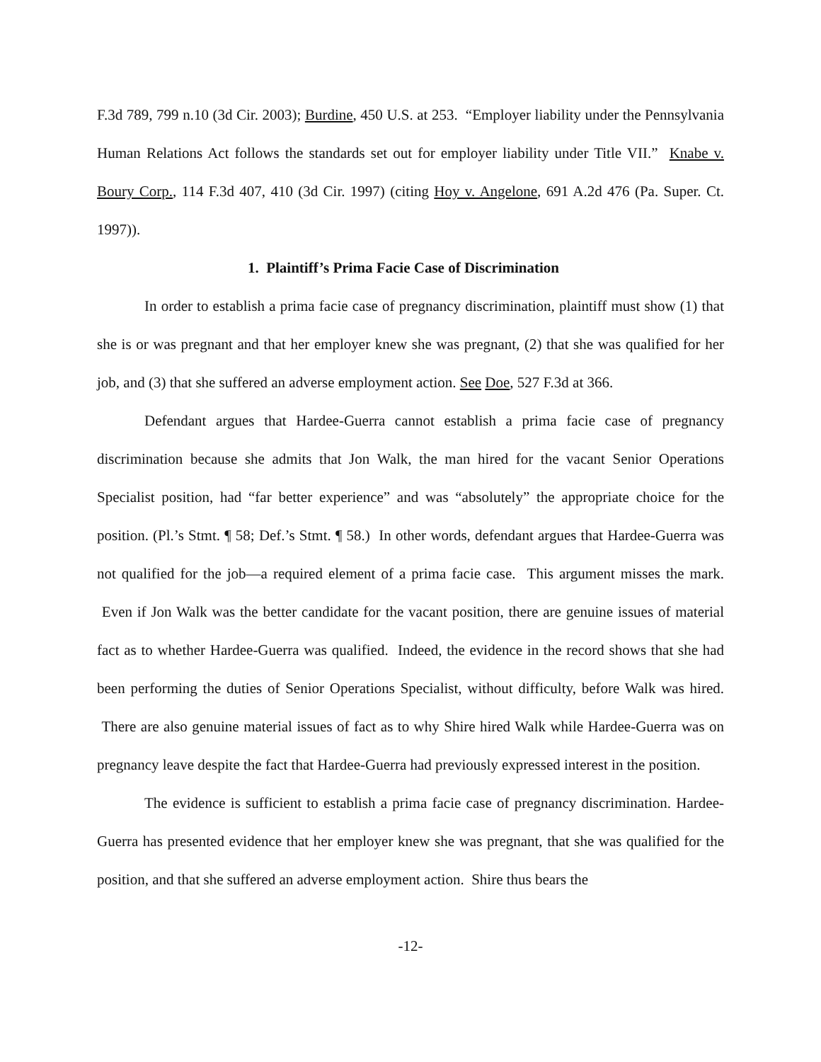F.3d 789, 799 n.10 (3d Cir. 2003); Burdine, 450 U.S. at 253. “Employer liability under the Pennsylvania Human Relations Act follows the standards set out for employer liability under Title VII.” Knabe v. Boury Corp., 114 F.3d 407, 410 (3d Cir. 1997) (citing Hoy v. Angelone, 691 A.2d 476 (Pa. Super. Ct. 1997)).
1. Plaintiff’s Prima Facie Case of Discrimination
In order to establish a prima facie case of pregnancy discrimination, plaintiff must show (1) that she is or was pregnant and that her employer knew she was pregnant, (2) that she was qualified for her job, and (3) that she suffered an adverse employment action. See Doe, 527 F.3d at 366.
Defendant argues that Hardee-Guerra cannot establish a prima facie case of pregnancy discrimination because she admits that Jon Walk, the man hired for the vacant Senior Operations Specialist position, had “far better experience” and was “absolutely” the appropriate choice for the position. (Pl.’s Stmt. ¶ 58; Def.’s Stmt. ¶ 58.) In other words, defendant argues that Hardee-Guerra was not qualified for the job—a required element of a prima facie case. This argument misses the mark. Even if Jon Walk was the better candidate for the vacant position, there are genuine issues of material fact as to whether Hardee-Guerra was qualified. Indeed, the evidence in the record shows that she had been performing the duties of Senior Operations Specialist, without difficulty, before Walk was hired. There are also genuine material issues of fact as to why Shire hired Walk while Hardee-Guerra was on pregnancy leave despite the fact that Hardee-Guerra had previously expressed interest in the position.
The evidence is sufficient to establish a prima facie case of pregnancy discrimination. Hardee-Guerra has presented evidence that her employer knew she was pregnant, that she was qualified for the position, and that she suffered an adverse employment action. Shire thus bears the
-12-